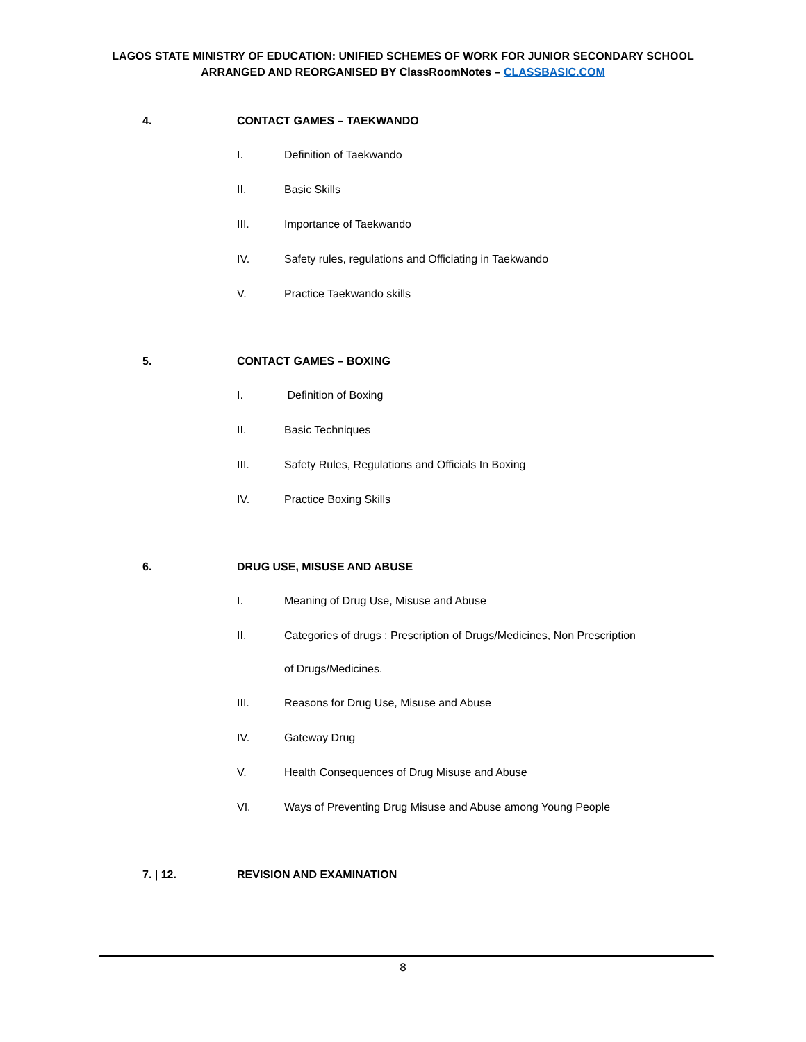LAGOS STATE MINISTRY OF EDUCATION: UNIFIED SCHEMES OF WORK FOR JUNIOR SECONDARY SCHOOL
ARRANGED AND REORGANISED BY ClassRoomNotes – CLASSBASIC.COM
4. CONTACT GAMES – TAEKWANDO
I. Definition of Taekwando
II. Basic Skills
III. Importance of Taekwando
IV. Safety rules, regulations and Officiating in Taekwando
V. Practice Taekwando skills
5. CONTACT GAMES – BOXING
I. Definition of Boxing
II. Basic Techniques
III. Safety Rules, Regulations and Officials In Boxing
IV. Practice Boxing Skills
6. DRUG USE, MISUSE AND ABUSE
I. Meaning of Drug Use, Misuse and Abuse
II. Categories of drugs : Prescription of Drugs/Medicines, Non Prescription
of Drugs/Medicines.
III. Reasons for Drug Use, Misuse and Abuse
IV. Gateway Drug
V. Health Consequences of Drug Misuse and Abuse
VI. Ways of Preventing Drug Misuse and Abuse among Young People
7. | 12. REVISION AND EXAMINATION
8